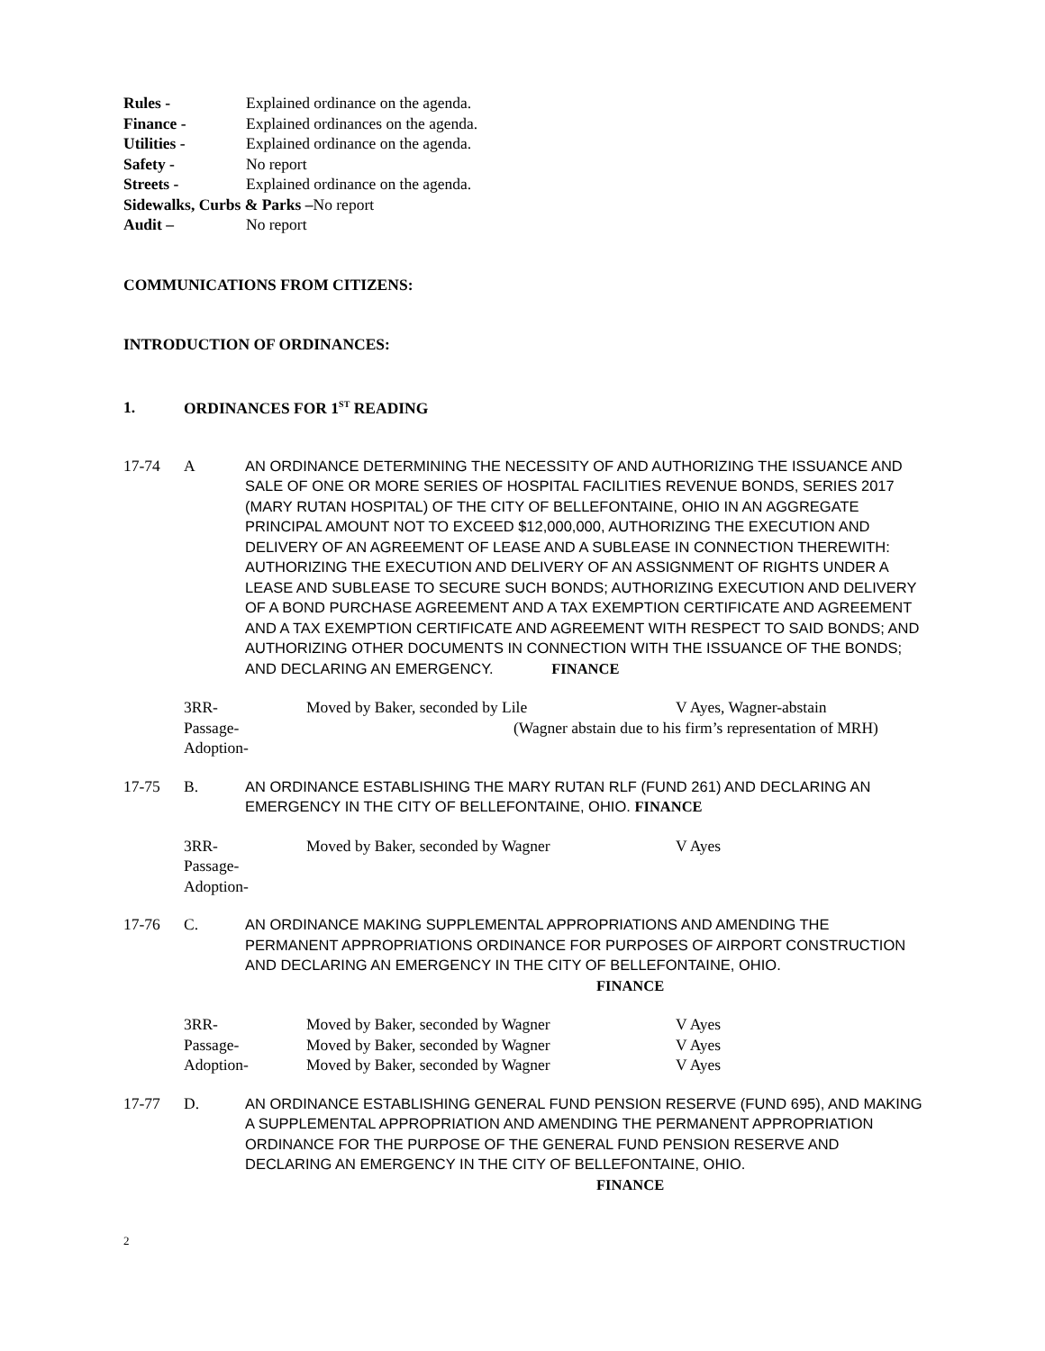Rules - Explained ordinance on the agenda.
Finance - Explained ordinances on the agenda.
Utilities - Explained ordinance on the agenda.
Safety - No report
Streets - Explained ordinance on the agenda.
Sidewalks, Curbs & Parks –No report
Audit – No report
COMMUNICATIONS FROM CITIZENS:
INTRODUCTION OF ORDINANCES:
1. ORDINANCES FOR 1<sup>ST</sup> READING
17-74 A AN ORDINANCE DETERMINING THE NECESSITY OF AND AUTHORIZING THE ISSUANCE AND SALE OF ONE OR MORE SERIES OF HOSPITAL FACILITIES REVENUE BONDS, SERIES 2017 (MARY RUTAN HOSPITAL) OF THE CITY OF BELLEFONTAINE, OHIO IN AN AGGREGATE PRINCIPAL AMOUNT NOT TO EXCEED $12,000,000, AUTHORIZING THE EXECUTION AND DELIVERY OF AN AGREEMENT OF LEASE AND A SUBLEASE IN CONNECTION THEREWITH: AUTHORIZING THE EXECUTION AND DELIVERY OF AN ASSIGNMENT OF RIGHTS UNDER A LEASE AND SUBLEASE TO SECURE SUCH BONDS; AUTHORIZING EXECUTION AND DELIVERY OF A BOND PURCHASE AGREEMENT AND A TAX EXEMPTION CERTIFICATE AND AGREEMENT AND A TAX EXEMPTION CERTIFICATE AND AGREEMENT WITH RESPECT TO SAID BONDS; AND AUTHORIZING OTHER DOCUMENTS IN CONNECTION WITH THE ISSUANCE OF THE BONDS; AND DECLARING AN EMERGENCY. FINANCE
3RR- Moved by Baker, seconded by Lile V Ayes, Wagner-abstain
Passage- (Wagner abstain due to his firm’s representation of MRH)
Adoption-
17-75 B. AN ORDINANCE ESTABLISHING THE MARY RUTAN RLF (FUND 261) AND DECLARING AN EMERGENCY IN THE CITY OF BELLEFONTAINE, OHIO. FINANCE
3RR- Moved by Baker, seconded by Wagner V Ayes
Passage-
Adoption-
17-76 C. AN ORDINANCE MAKING SUPPLEMENTAL APPROPRIATIONS AND AMENDING THE PERMANENT APPROPRIATIONS ORDINANCE FOR PURPOSES OF AIRPORT CONSTRUCTION AND DECLARING AN EMERGENCY IN THE CITY OF BELLEFONTAINE, OHIO. FINANCE
3RR- Moved by Baker, seconded by Wagner V Ayes
Passage- Moved by Baker, seconded by Wagner V Ayes
Adoption- Moved by Baker, seconded by Wagner V Ayes
17-77 D. AN ORDINANCE ESTABLISHING GENERAL FUND PENSION RESERVE (FUND 695), AND MAKING A SUPPLEMENTAL APPROPRIATION AND AMENDING THE PERMANENT APPROPRIATION ORDINANCE FOR THE PURPOSE OF THE GENERAL FUND PENSION RESERVE AND DECLARING AN EMERGENCY IN THE CITY OF BELLEFONTAINE, OHIO. FINANCE
2